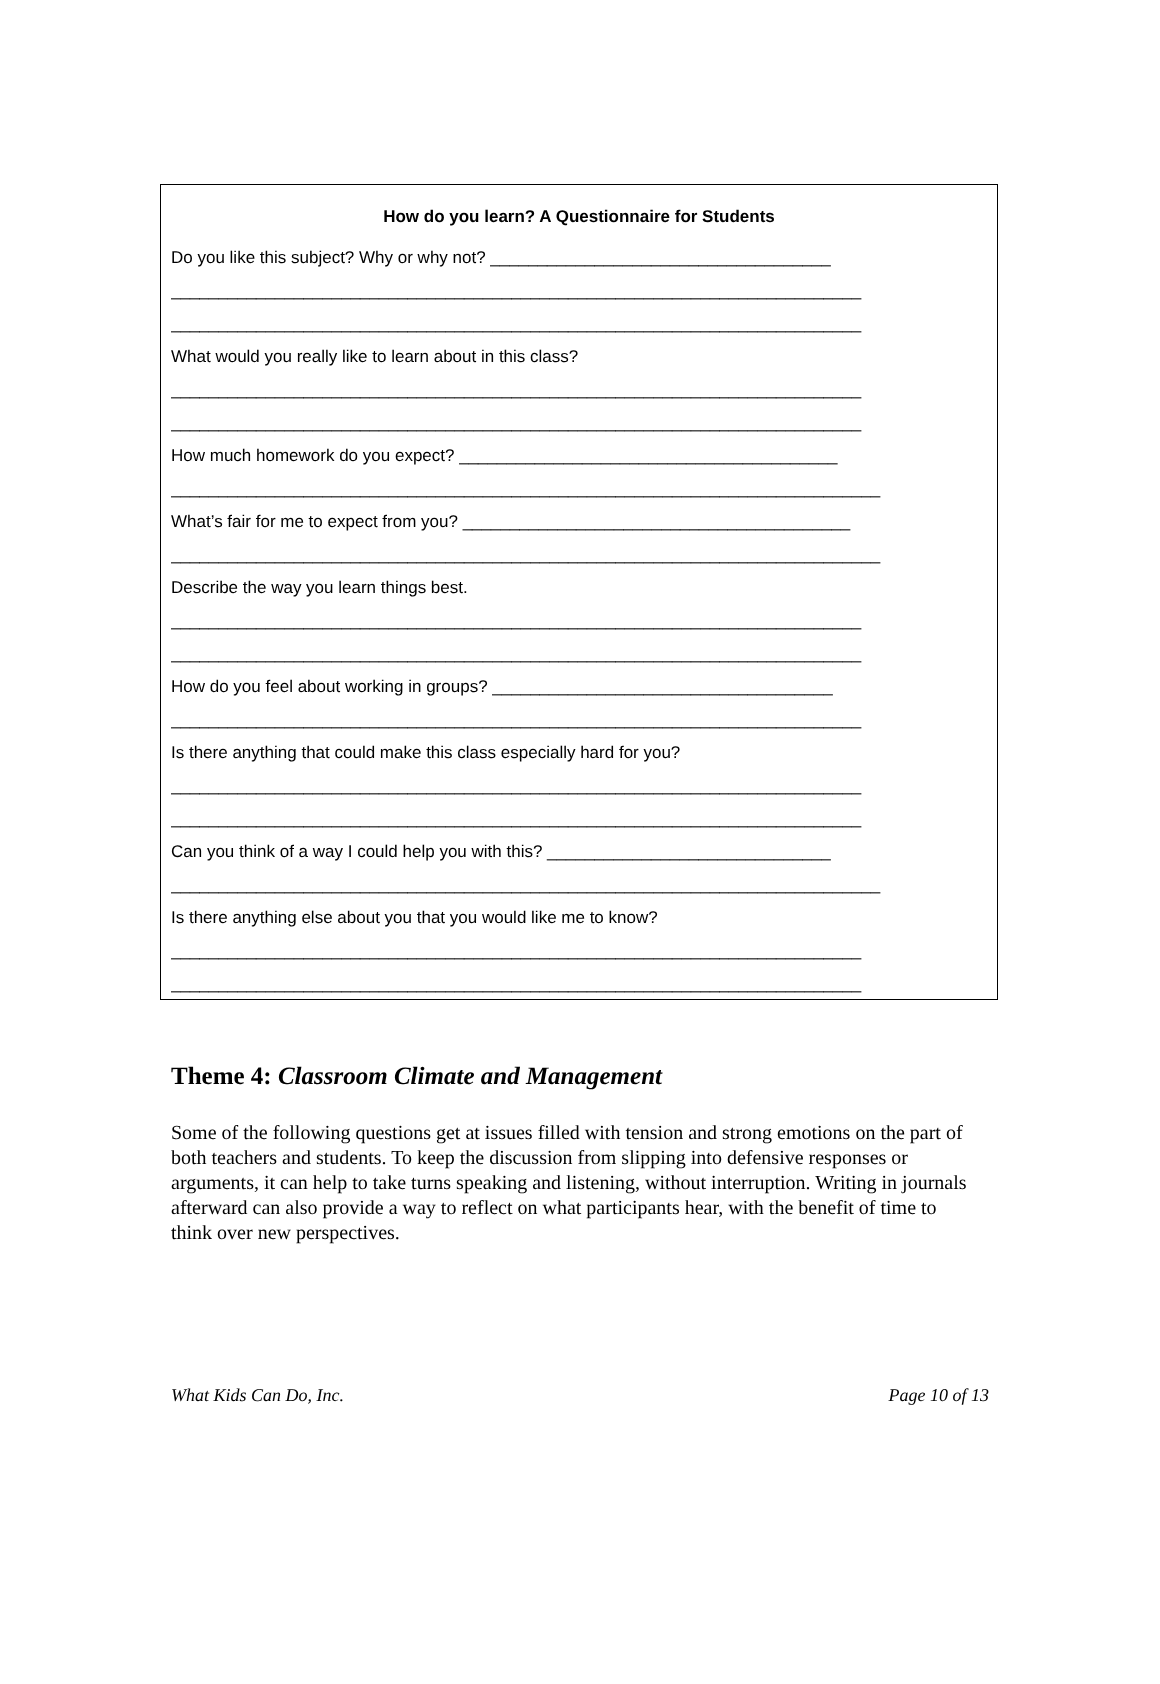How do you learn? A Questionnaire for Students
Do you like this subject? Why or why not? ____________________________________
_________________________________________________________________________
_________________________________________________________________________
What would you really like to learn about in this class?
_________________________________________________________________________
_________________________________________________________________________
How much homework do you expect? ________________________________________
___________________________________________________________________________
What’s fair for me to expect from you? _________________________________________
___________________________________________________________________________
Describe the way you learn things best.
_________________________________________________________________________
_________________________________________________________________________
How do you feel about working in groups? ____________________________________
_________________________________________________________________________
Is there anything that could make this class especially hard for you?
_________________________________________________________________________
_________________________________________________________________________
Can you think of a way I could help you with this? ______________________________
___________________________________________________________________________
Is there anything else about you that you would like me to know?
_________________________________________________________________________
_________________________________________________________________________
Theme 4: Classroom Climate and Management
Some of the following questions get at issues filled with tension and strong emotions on the part of both teachers and students. To keep the discussion from slipping into defensive responses or arguments, it can help to take turns speaking and listening, without interruption. Writing in journals afterward can also provide a way to reflect on what participants hear, with the benefit of time to think over new perspectives.
What Kids Can Do, Inc. Page 10 of 13